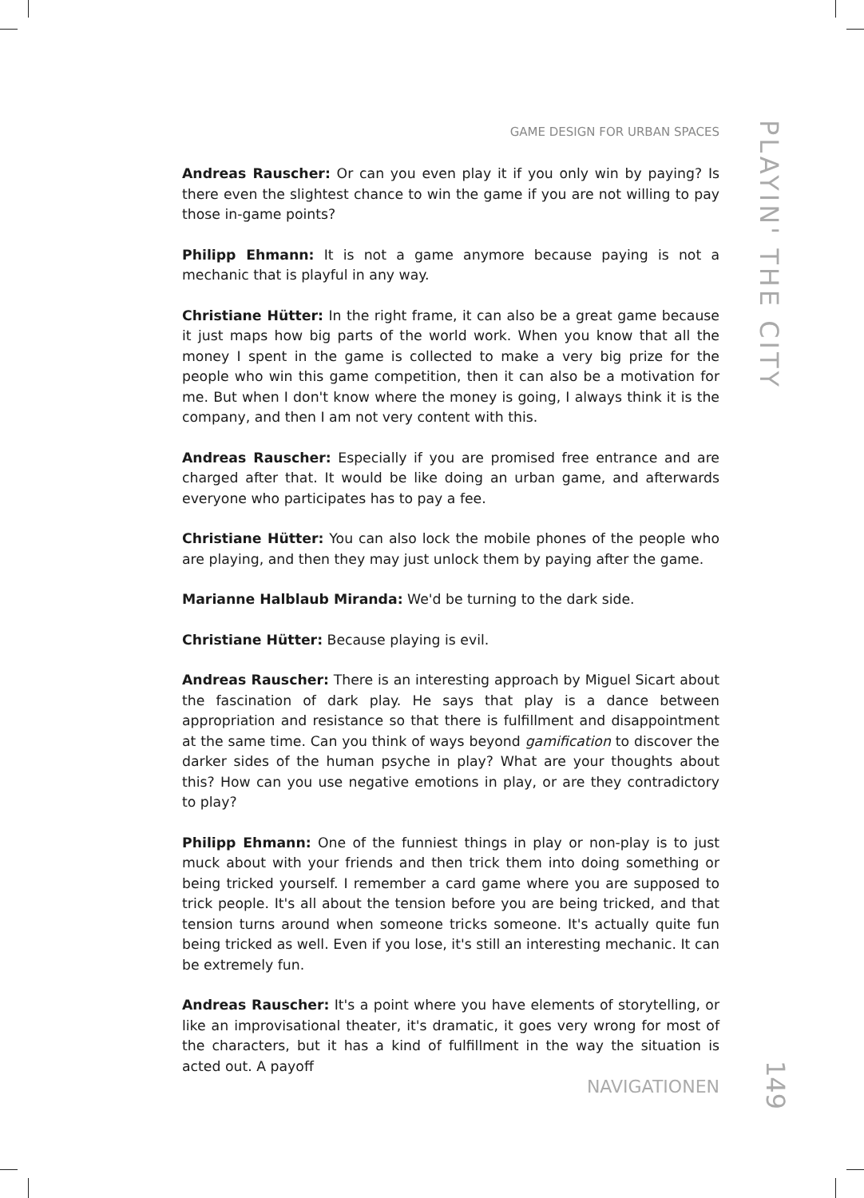GAME DESIGN FOR URBAN SPACES
PLAYIN' THE CITY
Andreas Rauscher: Or can you even play it if you only win by paying? Is there even the slightest chance to win the game if you are not willing to pay those in-game points?
Philipp Ehmann: It is not a game anymore because paying is not a mechanic that is playful in any way.
Christiane Hütter: In the right frame, it can also be a great game because it just maps how big parts of the world work. When you know that all the money I spent in the game is collected to make a very big prize for the people who win this game competition, then it can also be a motivation for me. But when I don't know where the money is going, I always think it is the company, and then I am not very content with this.
Andreas Rauscher: Especially if you are promised free entrance and are charged after that. It would be like doing an urban game, and afterwards everyone who participates has to pay a fee.
Christiane Hütter: You can also lock the mobile phones of the people who are playing, and then they may just unlock them by paying after the game.
Marianne Halblaub Miranda: We'd be turning to the dark side.
Christiane Hütter: Because playing is evil.
Andreas Rauscher: There is an interesting approach by Miguel Sicart about the fascination of dark play. He says that play is a dance between appropriation and resistance so that there is fulfillment and disappointment at the same time. Can you think of ways beyond gamification to discover the darker sides of the human psyche in play? What are your thoughts about this? How can you use negative emotions in play, or are they contradictory to play?
Philipp Ehmann: One of the funniest things in play or non-play is to just muck about with your friends and then trick them into doing something or being tricked yourself. I remember a card game where you are supposed to trick people. It's all about the tension before you are being tricked, and that tension turns around when someone tricks someone. It's actually quite fun being tricked as well. Even if you lose, it's still an interesting mechanic. It can be extremely fun.
Andreas Rauscher: It's a point where you have elements of storytelling, or like an improvisational theater, it's dramatic, it goes very wrong for most of the characters, but it has a kind of fulfillment in the way the situation is acted out. A payoff
NAVIGATIONEN
149